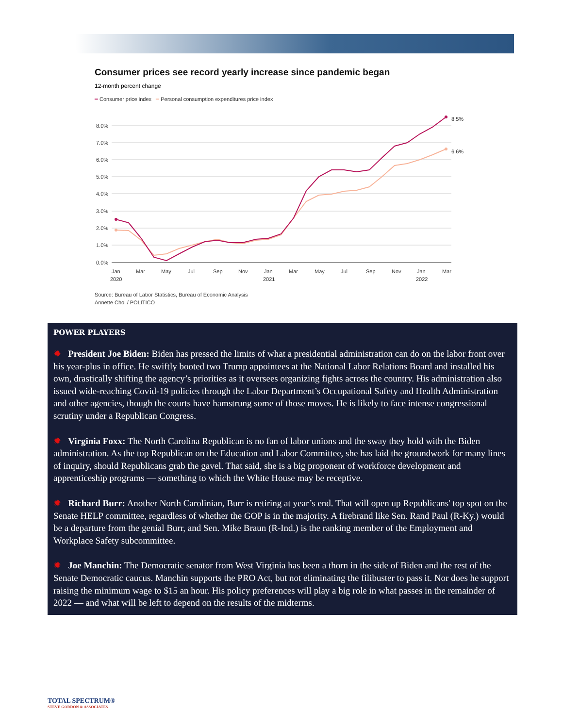Consumer prices see record yearly increase since pandemic began
12-month percent change
━ Consumer price index ━ Personal consumption expenditures price index
8.0%
7.0%
6.0%
5.0%
4.0%
3.0%
2.0%
1.0%
0.0%
Jan
Mar
May
Jul
Sep
Nov
Jan
Mar
May
Jul
Sep
Nov
Jan
Mar
2020
2021
2022
8.5%
6.6%
Source: Bureau of Labor Statistics, Bureau of Economic Analysis
Annette Choi / POLITICO
POWER PLAYERS
✹ President Joe Biden: Biden has pressed the limits of what a presidential administration can do on the labor front over his year-plus in office. He swiftly booted two Trump appointees at the National Labor Relations Board and installed his own, drastically shifting the agency’s priorities as it oversees organizing fights across the country. His administration also issued wide-reaching Covid-19 policies through the Labor Department’s Occupational Safety and Health Administration and other agencies, though the courts have hamstrung some of those moves. He is likely to face intense congressional scrutiny under a Republican Congress.
✹ Virginia Foxx: The North Carolina Republican is no fan of labor unions and the sway they hold with the Biden administration. As the top Republican on the Education and Labor Committee, she has laid the groundwork for many lines of inquiry, should Republicans grab the gavel. That said, she is a big proponent of workforce development and apprenticeship programs — something to which the White House may be receptive.
✹ Richard Burr: Another North Carolinian, Burr is retiring at year’s end. That will open up Republicans' top spot on the Senate HELP committee, regardless of whether the GOP is in the majority. A firebrand like Sen. Rand Paul (R-Ky.) would be a departure from the genial Burr, and Sen. Mike Braun (R-Ind.) is the ranking member of the Employment and Workplace Safety subcommittee.
✹ Joe Manchin: The Democratic senator from West Virginia has been a thorn in the side of Biden and the rest of the Senate Democratic caucus. Manchin supports the PRO Act, but not eliminating the filibuster to pass it. Nor does he support raising the minimum wage to $15 an hour. His policy preferences will play a big role in what passes in the remainder of 2022 — and what will be left to depend on the results of the midterms.
TOTAL SPECTRUM®
STEVE GORDON & ASSOCIATES